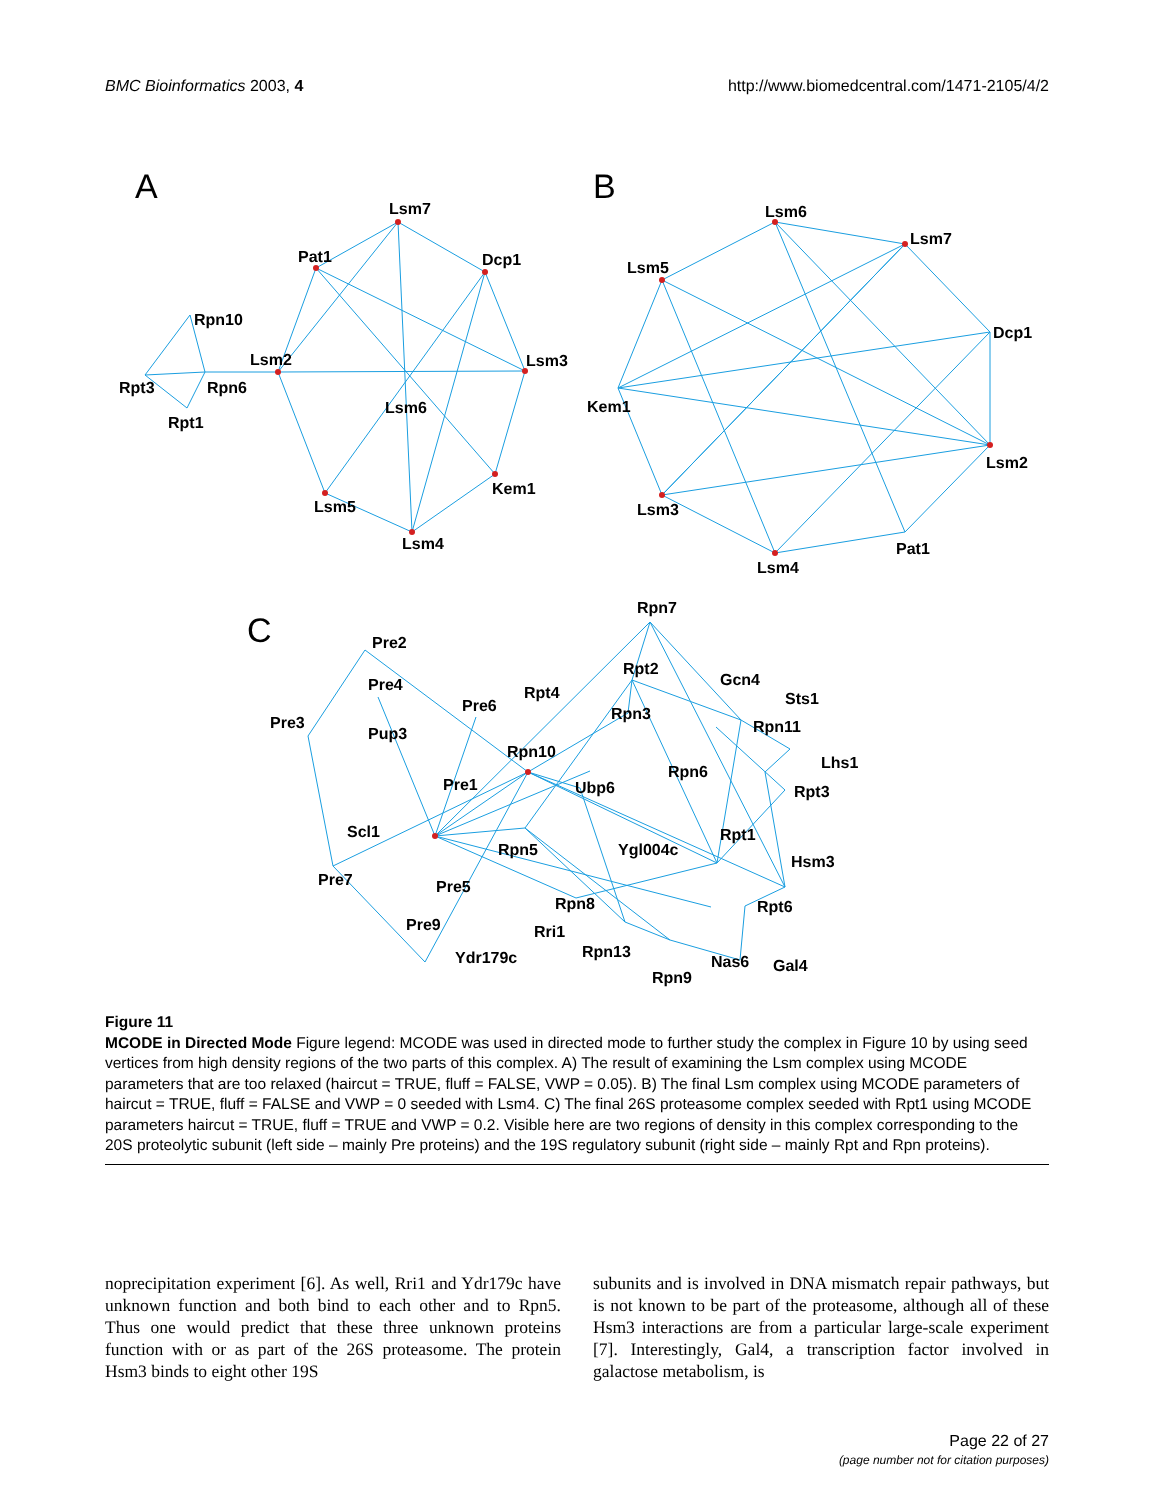BMC Bioinformatics 2003, 4 http://www.biomedcentral.com/1471-2105/4/2
A
B
C
Lsm7
Pat1
Dcp1
Rpn10
Lsm2
Lsm3
Rpt3
Rpn6
Lsm6
Rpt1
Kem1
Lsm5
Lsm4
Lsm6
Lsm7
Lsm5
Dcp1
Kem1
Lsm2
Lsm3
Pat1
Lsm4
Rpn7
Pre2
Rpt2
Gcn4
Pre4
Rpt4
Sts1
Pre6
Pre3
Rpn3
Rpn11
Pup3
Rpn10
Lhs1
Rpn6
Pre1
Ubp6
Rpt3
Scl1
Rpt1
Rpn5
Ygl004c
Hsm3
Pre7
Pre5
Rpn8
Rpt6
Pre9
Rri1
Rpn13
Ydr179c
Nas6
Gal4
Rpn9
Figure 11
MCODE in Directed Mode Figure legend: MCODE was used in directed mode to further study the complex in Figure 10 by using seed vertices from high density regions of the two parts of this complex. A) The result of examining the Lsm complex using MCODE parameters that are too relaxed (haircut = TRUE, fluff = FALSE, VWP = 0.05). B) The final Lsm complex using MCODE parameters of haircut = TRUE, fluff = FALSE and VWP = 0 seeded with Lsm4. C) The final 26S proteasome complex seeded with Rpt1 using MCODE parameters haircut = TRUE, fluff = TRUE and VWP = 0.2. Visible here are two regions of density in this complex corresponding to the 20S proteolytic subunit (left side – mainly Pre proteins) and the 19S regulatory subunit (right side – mainly Rpt and Rpn proteins).
noprecipitation experiment [6]. As well, Rri1 and Ydr179c have unknown function and both bind to each other and to Rpn5. Thus one would predict that these three unknown proteins function with or as part of the 26S proteasome. The protein Hsm3 binds to eight other 19S
subunits and is involved in DNA mismatch repair pathways, but is not known to be part of the proteasome, although all of these Hsm3 interactions are from a particular large-scale experiment [7]. Interestingly, Gal4, a transcription factor involved in galactose metabolism, is
Page 22 of 27
(page number not for citation purposes)